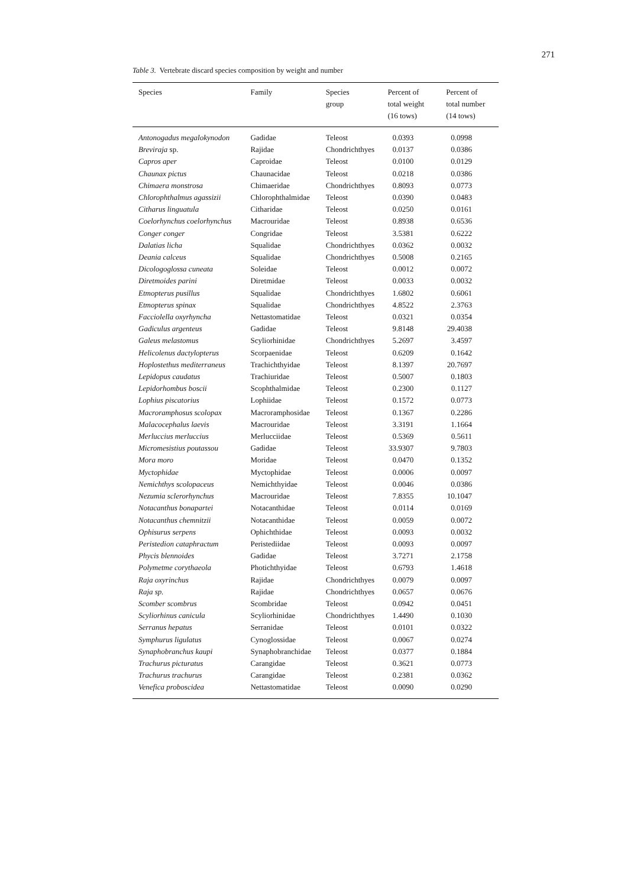271
Table 3. Vertebrate discard species composition by weight and number
| Species | Family | Species group | Percent of total weight (16 tows) | Percent of total number (14 tows) |
| --- | --- | --- | --- | --- |
| Antonogadus megalokynodon | Gadidae | Teleost | 0.0393 | 0.0998 |
| Breviraja sp. | Rajidae | Chondrichthyes | 0.0137 | 0.0386 |
| Capros aper | Caproidae | Teleost | 0.0100 | 0.0129 |
| Chaunax pictus | Chaunacidae | Teleost | 0.0218 | 0.0386 |
| Chimaera monstrosa | Chimaeridae | Chondrichthyes | 0.8093 | 0.0773 |
| Chlorophthalmus agassizii | Chlorophthalmidae | Teleost | 0.0390 | 0.0483 |
| Citharus linguatula | Citharidae | Teleost | 0.0250 | 0.0161 |
| Coelorhynchus coelorhynchus | Macrouridae | Teleost | 0.8938 | 0.6536 |
| Conger conger | Congridae | Teleost | 3.5381 | 0.6222 |
| Dalatias licha | Squalidae | Chondrichthyes | 0.0362 | 0.0032 |
| Deania calceus | Squalidae | Chondrichthyes | 0.5008 | 0.2165 |
| Dicologoglossa cuneata | Soleidae | Teleost | 0.0012 | 0.0072 |
| Diretmoides parini | Diretmidae | Teleost | 0.0033 | 0.0032 |
| Etmopterus pusillus | Squalidae | Chondrichthyes | 1.6802 | 0.6061 |
| Etmopterus spinax | Squalidae | Chondrichthyes | 4.8522 | 2.3763 |
| Facciolella oxyrhyncha | Nettastomatidae | Teleost | 0.0321 | 0.0354 |
| Gadiculus argenteus | Gadidae | Teleost | 9.8148 | 29.4038 |
| Galeus melastomus | Scyliorhinidae | Chondrichthyes | 5.2697 | 3.4597 |
| Helicolenus dactylopterus | Scorpaenidae | Teleost | 0.6209 | 0.1642 |
| Hoplostethus mediterraneus | Trachichthyidae | Teleost | 8.1397 | 20.7697 |
| Lepidopus caudatus | Trachiuridae | Teleost | 0.5007 | 0.1803 |
| Lepidorhombus boscii | Scophthalmidae | Teleost | 0.2300 | 0.1127 |
| Lophius piscatorius | Lophiidae | Teleost | 0.1572 | 0.0773 |
| Macroramphosus scolopax | Macroramphosidae | Teleost | 0.1367 | 0.2286 |
| Malacocephalus laevis | Macrouridae | Teleost | 3.3191 | 1.1664 |
| Merluccius merluccius | Merlucciidae | Teleost | 0.5369 | 0.5611 |
| Micromesistius poutassou | Gadidae | Teleost | 33.9307 | 9.7803 |
| Mora moro | Moridae | Teleost | 0.0470 | 0.1352 |
| Myctophidae | Myctophidae | Teleost | 0.0006 | 0.0097 |
| Nemichthys scolopaceus | Nemichthyidae | Teleost | 0.0046 | 0.0386 |
| Nezumia sclerorhynchus | Macrouridae | Teleost | 7.8355 | 10.1047 |
| Notacanthus bonapartei | Notacanthidae | Teleost | 0.0114 | 0.0169 |
| Notacanthus chemnitzii | Notacanthidae | Teleost | 0.0059 | 0.0072 |
| Ophisurus serpens | Ophichthidae | Teleost | 0.0093 | 0.0032 |
| Peristedion cataphractum | Peristediidae | Teleost | 0.0093 | 0.0097 |
| Phycis blennoides | Gadidae | Teleost | 3.7271 | 2.1758 |
| Polymetme corythaeola | Photichthyidae | Teleost | 0.6793 | 1.4618 |
| Raja oxyrinchus | Rajidae | Chondrichthyes | 0.0079 | 0.0097 |
| Raja sp. | Rajidae | Chondrichthyes | 0.0657 | 0.0676 |
| Scomber scombrus | Scombridae | Teleost | 0.0942 | 0.0451 |
| Scyliorhinus canicula | Scyliorhinidae | Chondrichthyes | 1.4490 | 0.1030 |
| Serranus hepatus | Serranidae | Teleost | 0.0101 | 0.0322 |
| Symphurus ligulatus | Cynoglossidae | Teleost | 0.0067 | 0.0274 |
| Synaphobranchus kaupi | Synaphobranchidae | Teleost | 0.0377 | 0.1884 |
| Trachurus picturatus | Carangidae | Teleost | 0.3621 | 0.0773 |
| Trachurus trachurus | Carangidae | Teleost | 0.2381 | 0.0362 |
| Venefica proboscidea | Nettastomatidae | Teleost | 0.0090 | 0.0290 |